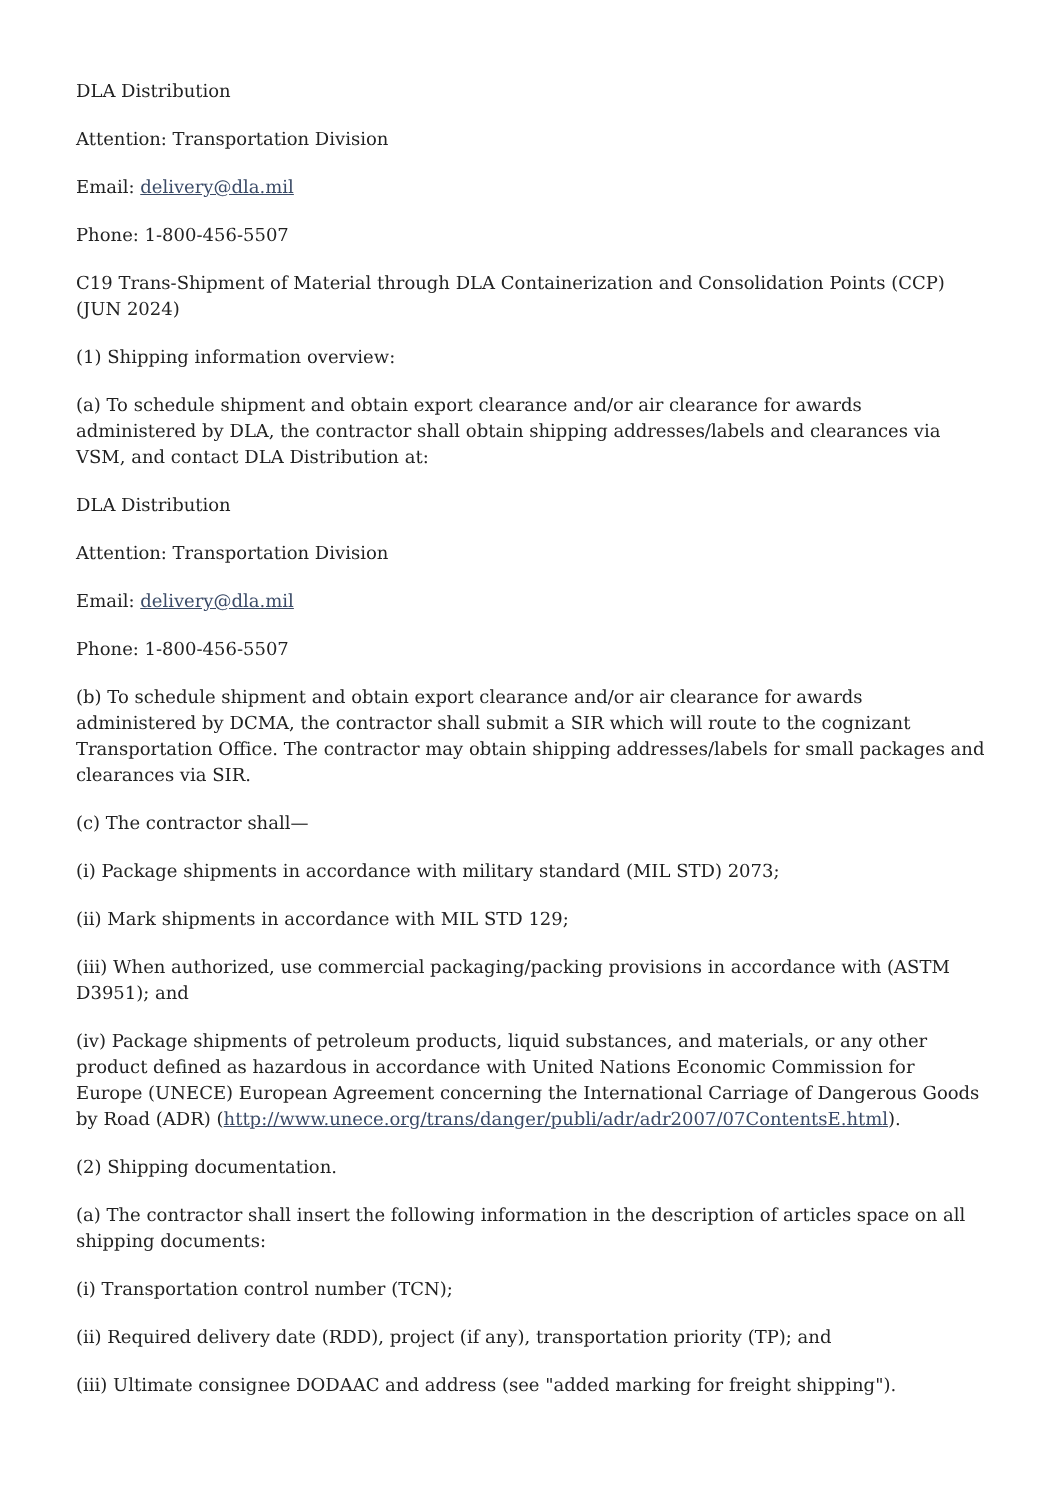DLA Distribution
Attention: Transportation Division
Email: delivery@dla.mil
Phone: 1-800-456-5507
C19 Trans-Shipment of Material through DLA Containerization and Consolidation Points (CCP) (JUN 2024)
(1) Shipping information overview:
(a) To schedule shipment and obtain export clearance and/or air clearance for awards administered by DLA, the contractor shall obtain shipping addresses/labels and clearances via VSM, and contact DLA Distribution at:
DLA Distribution
Attention: Transportation Division
Email: delivery@dla.mil
Phone: 1-800-456-5507
(b) To schedule shipment and obtain export clearance and/or air clearance for awards administered by DCMA, the contractor shall submit a SIR which will route to the cognizant Transportation Office. The contractor may obtain shipping addresses/labels for small packages and clearances via SIR.
(c) The contractor shall—
(i) Package shipments in accordance with military standard (MIL STD) 2073;
(ii) Mark shipments in accordance with MIL STD 129;
(iii) When authorized, use commercial packaging/packing provisions in accordance with (ASTM D3951); and
(iv) Package shipments of petroleum products, liquid substances, and materials, or any other product defined as hazardous in accordance with United Nations Economic Commission for Europe (UNECE) European Agreement concerning the International Carriage of Dangerous Goods by Road (ADR) (http://www.unece.org/trans/danger/publi/adr/adr2007/07ContentsE.html).
(2) Shipping documentation.
(a) The contractor shall insert the following information in the description of articles space on all shipping documents:
(i) Transportation control number (TCN);
(ii) Required delivery date (RDD), project (if any), transportation priority (TP); and
(iii) Ultimate consignee DODAAC and address (see "added marking for freight shipping").